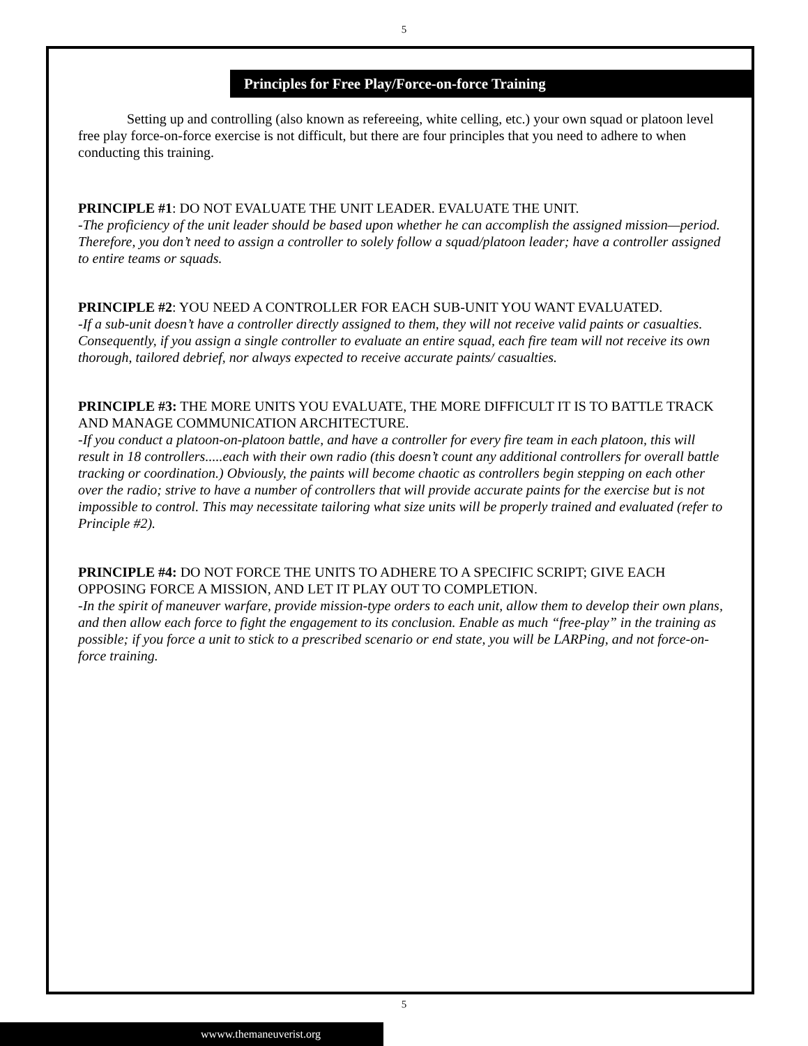5
Principles for Free Play/Force-on-force Training
Setting up and controlling (also known as refereeing, white celling, etc.) your own squad or platoon level free play force-on-force exercise is not difficult, but there are four principles that you need to adhere to when conducting this training.
PRINCIPLE #1: DO NOT EVALUATE THE UNIT LEADER. EVALUATE THE UNIT.
-The proficiency of the unit leader should be based upon whether he can accomplish the assigned mission—period. Therefore, you don’t need to assign a controller to solely follow a squad/platoon leader; have a controller assigned to entire teams or squads.
PRINCIPLE #2: YOU NEED A CONTROLLER FOR EACH SUB-UNIT YOU WANT EVALUATED.
-If a sub-unit doesn’t have a controller directly assigned to them, they will not receive valid paints or casualties. Consequently, if you assign a single controller to evaluate an entire squad, each fire team will not receive its own thorough, tailored debrief, nor always expected to receive accurate paints/ casualties.
PRINCIPLE #3: THE MORE UNITS YOU EVALUATE, THE MORE DIFFICULT IT IS TO BATTLE TRACK AND MANAGE COMMUNICATION ARCHITECTURE.
-If you conduct a platoon-on-platoon battle, and have a controller for every fire team in each platoon, this will result in 18 controllers.....each with their own radio (this doesn’t count any additional controllers for overall battle tracking or coordination.) Obviously, the paints will become chaotic as controllers begin stepping on each other over the radio; strive to have a number of controllers that will provide accurate paints for the exercise but is not impossible to control. This may necessitate tailoring what size units will be properly trained and evaluated (refer to Principle #2).
PRINCIPLE #4: DO NOT FORCE THE UNITS TO ADHERE TO A SPECIFIC SCRIPT; GIVE EACH OPPOSING FORCE A MISSION, AND LET IT PLAY OUT TO COMPLETION.
-In the spirit of maneuver warfare, provide mission-type orders to each unit, allow them to develop their own plans, and then allow each force to fight the engagement to its conclusion. Enable as much “free-play” in the training as possible; if you force a unit to stick to a prescribed scenario or end state, you will be LARPing, and not force-on-force training.
5
wwww.themaneuverist.org